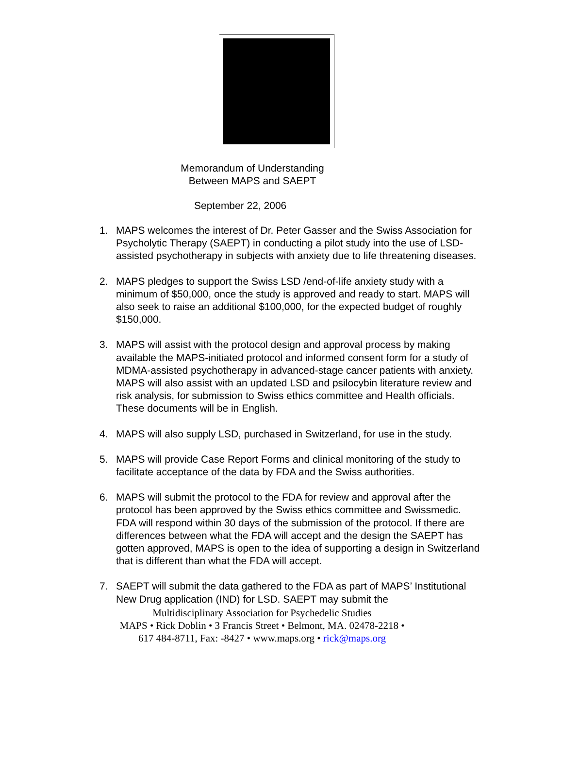Memorandum of Understanding
Between MAPS and SAEPT
September 22, 2006
1. MAPS welcomes the interest of Dr. Peter Gasser and the Swiss Association for Psycholytic Therapy (SAEPT) in conducting a pilot study into the use of LSD-assisted psychotherapy in subjects with anxiety due to life threatening diseases.
2. MAPS pledges to support the Swiss LSD /end-of-life anxiety study with a minimum of $50,000, once the study is approved and ready to start. MAPS will also seek to raise an additional $100,000, for the expected budget of roughly $150,000.
3. MAPS will assist with the protocol design and approval process by making available the MAPS-initiated protocol and informed consent form for a study of MDMA-assisted psychotherapy in advanced-stage cancer patients with anxiety. MAPS will also assist with an updated LSD and psilocybin literature review and risk analysis, for submission to Swiss ethics committee and Health officials. These documents will be in English.
4. MAPS will also supply LSD, purchased in Switzerland, for use in the study.
5. MAPS will provide Case Report Forms and clinical monitoring of the study to facilitate acceptance of the data by FDA and the Swiss authorities.
6. MAPS will submit the protocol to the FDA for review and approval after the protocol has been approved by the Swiss ethics committee and Swissmedic. FDA will respond within 30 days of the submission of the protocol. If there are differences between what the FDA will accept and the design the SAEPT has gotten approved, MAPS is open to the idea of supporting a design in Switzerland that is different than what the FDA will accept.
7. SAEPT will submit the data gathered to the FDA as part of MAPS’ Institutional New Drug application (IND) for LSD. SAEPT may submit the
Multidisciplinary Association for Psychedelic Studies
MAPS • Rick Doblin • 3 Francis Street • Belmont, MA. 02478-2218 •
617 484-8711, Fax: -8427 • www.maps.org • rick@maps.org